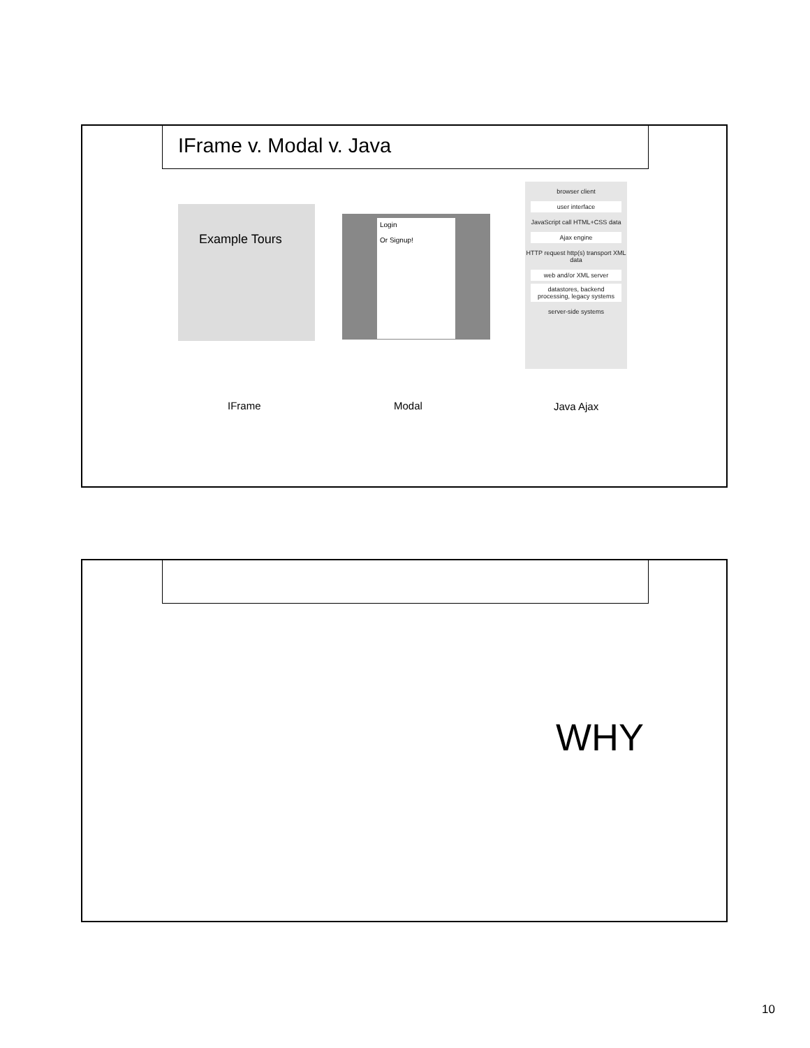IFrame v. Modal v. Java
Example Tours
Login
Or Signup!
browser client
user interface
JavaScript call HTML+CSS data
Ajax engine
HTTP request http(s) transport XML data
web and/or XML server
datastores, backend processing, legacy systems
server-side systems
IFrame Modal Java Ajax
WHY
10